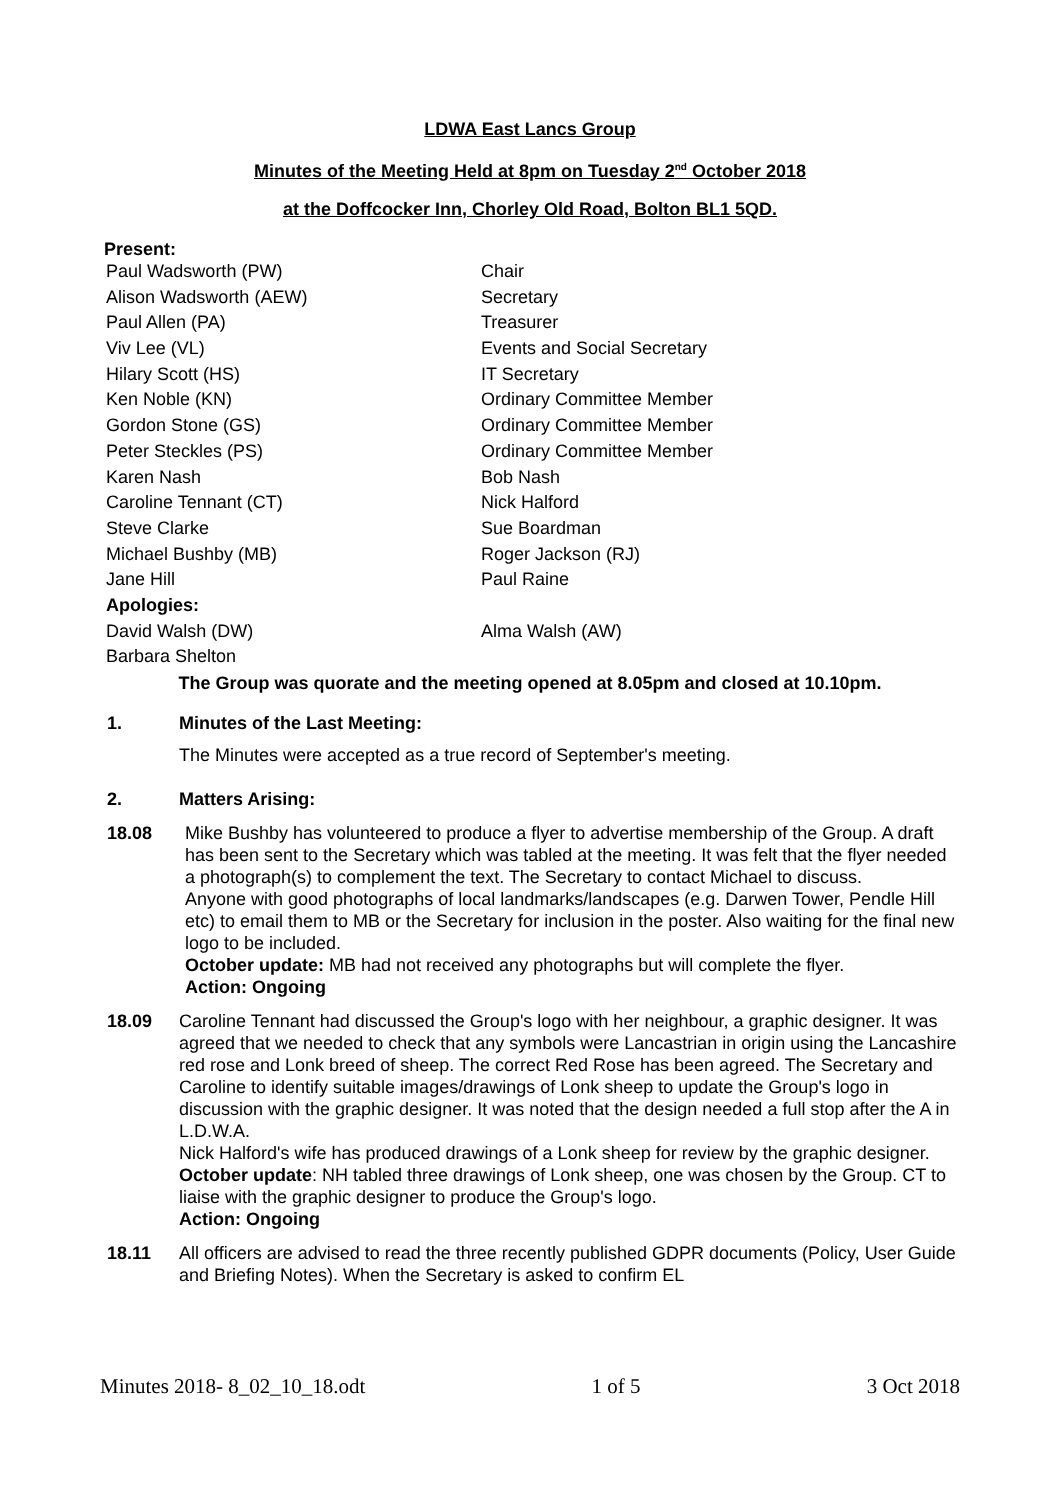LDWA East Lancs Group
Minutes of the Meeting Held at 8pm on Tuesday 2<sup>nd</sup> October 2018
at the Doffcocker Inn, Chorley Old Road, Bolton BL1 5QD.
Present:
| Paul Wadsworth (PW) | Chair |
| Alison Wadsworth (AEW) | Secretary |
| Paul Allen (PA) | Treasurer |
| Viv Lee (VL) | Events and Social Secretary |
| Hilary Scott (HS) | IT Secretary |
| Ken Noble (KN) | Ordinary Committee Member |
| Gordon Stone (GS) | Ordinary Committee Member |
| Peter Steckles (PS) | Ordinary Committee Member |
| Karen Nash | Bob Nash |
| Caroline Tennant (CT) | Nick Halford |
| Steve Clarke | Sue Boardman |
| Michael Bushby (MB) | Roger Jackson (RJ) |
| Jane Hill | Paul Raine |
| Apologies: | |
| David Walsh (DW) | Alma Walsh (AW) |
| Barbara Shelton | |
The Group was quorate and the meeting opened at 8.05pm and closed at 10.10pm.
1. Minutes of the Last Meeting:
The Minutes were accepted as a true record of September's meeting.
2. Matters Arising:
18.08 Mike Bushby has volunteered to produce a flyer to advertise membership of the Group. A draft has been sent to the Secretary which was tabled at the meeting. It was felt that the flyer needed a photograph(s) to complement the text. The Secretary to contact Michael to discuss.
Anyone with good photographs of local landmarks/landscapes (e.g. Darwen Tower, Pendle Hill etc) to email them to MB or the Secretary for inclusion in the poster. Also waiting for the final new logo to be included.
October update: MB had not received any photographs but will complete the flyer.
Action: Ongoing
18.09 Caroline Tennant had discussed the Group's logo with her neighbour, a graphic designer. It was agreed that we needed to check that any symbols were Lancastrian in origin using the Lancashire red rose and Lonk breed of sheep. The correct Red Rose has been agreed. The Secretary and Caroline to identify suitable images/drawings of Lonk sheep to update the Group's logo in discussion with the graphic designer. It was noted that the design needed a full stop after the A in L.D.W.A.
Nick Halford's wife has produced drawings of a Lonk sheep for review by the graphic designer.
October update: NH tabled three drawings of Lonk sheep, one was chosen by the Group. CT to liaise with the graphic designer to produce the Group's logo.
Action: Ongoing
18.11 All officers are advised to read the three recently published GDPR documents (Policy, User Guide and Briefing Notes). When the Secretary is asked to confirm EL
Minutes 2018- 8_02_10_18.odt 1 of 5 3 Oct 2018